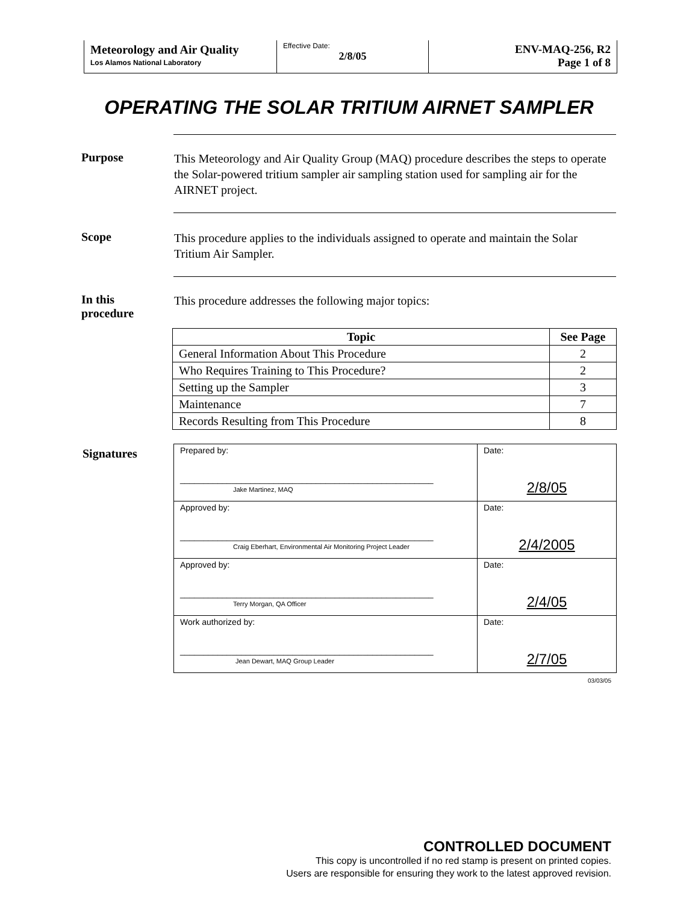Meteorology and Air Quality
Los Alamos National Laboratory
Effective Date:
2/8/05
ENV-MAQ-256, R2
Page 1 of 8
OPERATING THE SOLAR TRITIUM AIRNET SAMPLER
Purpose
This Meteorology and Air Quality Group (MAQ) procedure describes the steps to operate the Solar-powered tritium sampler air sampling station used for sampling air for the AIRNET project.
Scope
This procedure applies to the individuals assigned to operate and maintain the Solar Tritium Air Sampler.
In this procedure
This procedure addresses the following major topics:
| Topic | See Page |
| --- | --- |
| General Information About This Procedure | 2 |
| Who Requires Training to This Procedure? | 2 |
| Setting up the Sampler | 3 |
| Maintenance | 7 |
| Records Resulting from This Procedure | 8 |
Signatures
| Prepared by: ______________________________________________________ Jake Martinez, MAQ | Date: 2/8/05 |
| Approved by: ______________________________________________________ Craig Eberhart, Environmental Air Monitoring Project Leader | Date: 2/4/2005 |
| Approved by: ______________________________________________________ Terry Morgan, QA Officer | Date: 2/4/05 |
| Work authorized by: ______________________________________________________ Jean Dewart, MAQ Group Leader | Date: 2/7/05 |
03/03/05
CONTROLLED DOCUMENT
This copy is uncontrolled if no red stamp is present on printed copies.
Users are responsible for ensuring they work to the latest approved revision.